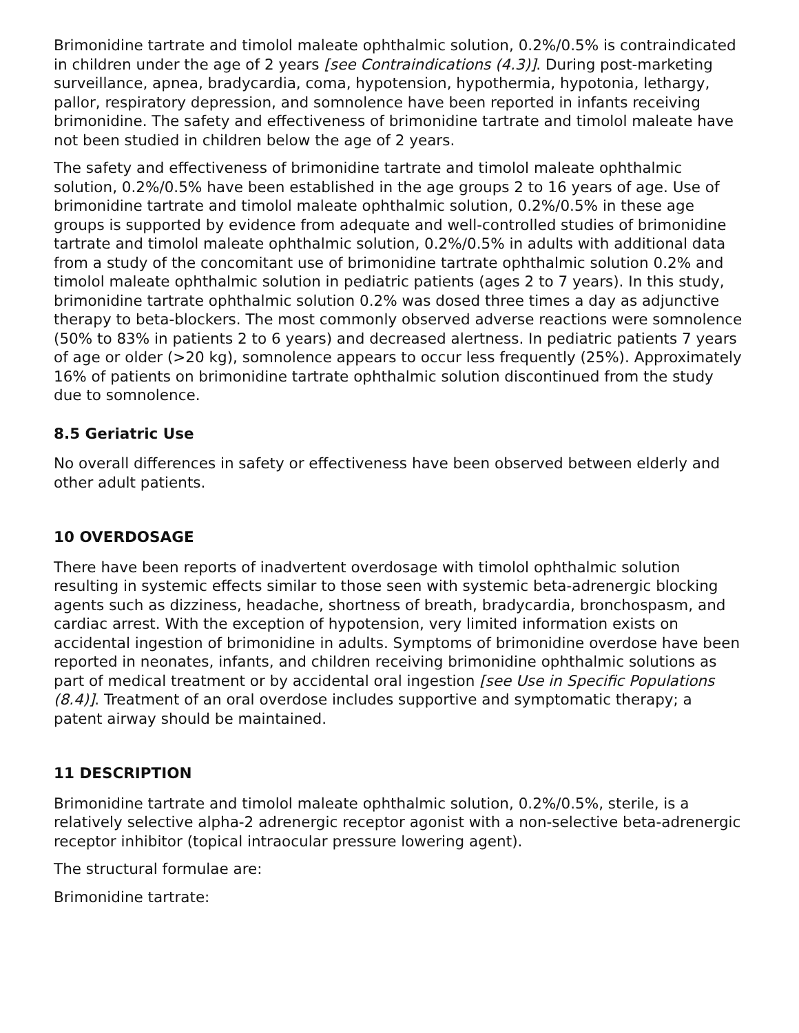Brimonidine tartrate and timolol maleate ophthalmic solution, 0.2%/0.5% is contraindicated in children under the age of 2 years [see Contraindications (4.3)]. During post-marketing surveillance, apnea, bradycardia, coma, hypotension, hypothermia, hypotonia, lethargy, pallor, respiratory depression, and somnolence have been reported in infants receiving brimonidine. The safety and effectiveness of brimonidine tartrate and timolol maleate have not been studied in children below the age of 2 years.
The safety and effectiveness of brimonidine tartrate and timolol maleate ophthalmic solution, 0.2%/0.5% have been established in the age groups 2 to 16 years of age. Use of brimonidine tartrate and timolol maleate ophthalmic solution, 0.2%/0.5% in these age groups is supported by evidence from adequate and well-controlled studies of brimonidine tartrate and timolol maleate ophthalmic solution, 0.2%/0.5% in adults with additional data from a study of the concomitant use of brimonidine tartrate ophthalmic solution 0.2% and timolol maleate ophthalmic solution in pediatric patients (ages 2 to 7 years). In this study, brimonidine tartrate ophthalmic solution 0.2% was dosed three times a day as adjunctive therapy to beta-blockers. The most commonly observed adverse reactions were somnolence (50% to 83% in patients 2 to 6 years) and decreased alertness. In pediatric patients 7 years of age or older (>20 kg), somnolence appears to occur less frequently (25%). Approximately 16% of patients on brimonidine tartrate ophthalmic solution discontinued from the study due to somnolence.
8.5 Geriatric Use
No overall differences in safety or effectiveness have been observed between elderly and other adult patients.
10 OVERDOSAGE
There have been reports of inadvertent overdosage with timolol ophthalmic solution resulting in systemic effects similar to those seen with systemic beta-adrenergic blocking agents such as dizziness, headache, shortness of breath, bradycardia, bronchospasm, and cardiac arrest. With the exception of hypotension, very limited information exists on accidental ingestion of brimonidine in adults. Symptoms of brimonidine overdose have been reported in neonates, infants, and children receiving brimonidine ophthalmic solutions as part of medical treatment or by accidental oral ingestion [see Use in Specific Populations (8.4)]. Treatment of an oral overdose includes supportive and symptomatic therapy; a patent airway should be maintained.
11 DESCRIPTION
Brimonidine tartrate and timolol maleate ophthalmic solution, 0.2%/0.5%, sterile, is a relatively selective alpha-2 adrenergic receptor agonist with a non-selective beta-adrenergic receptor inhibitor (topical intraocular pressure lowering agent).
The structural formulae are:
Brimonidine tartrate: